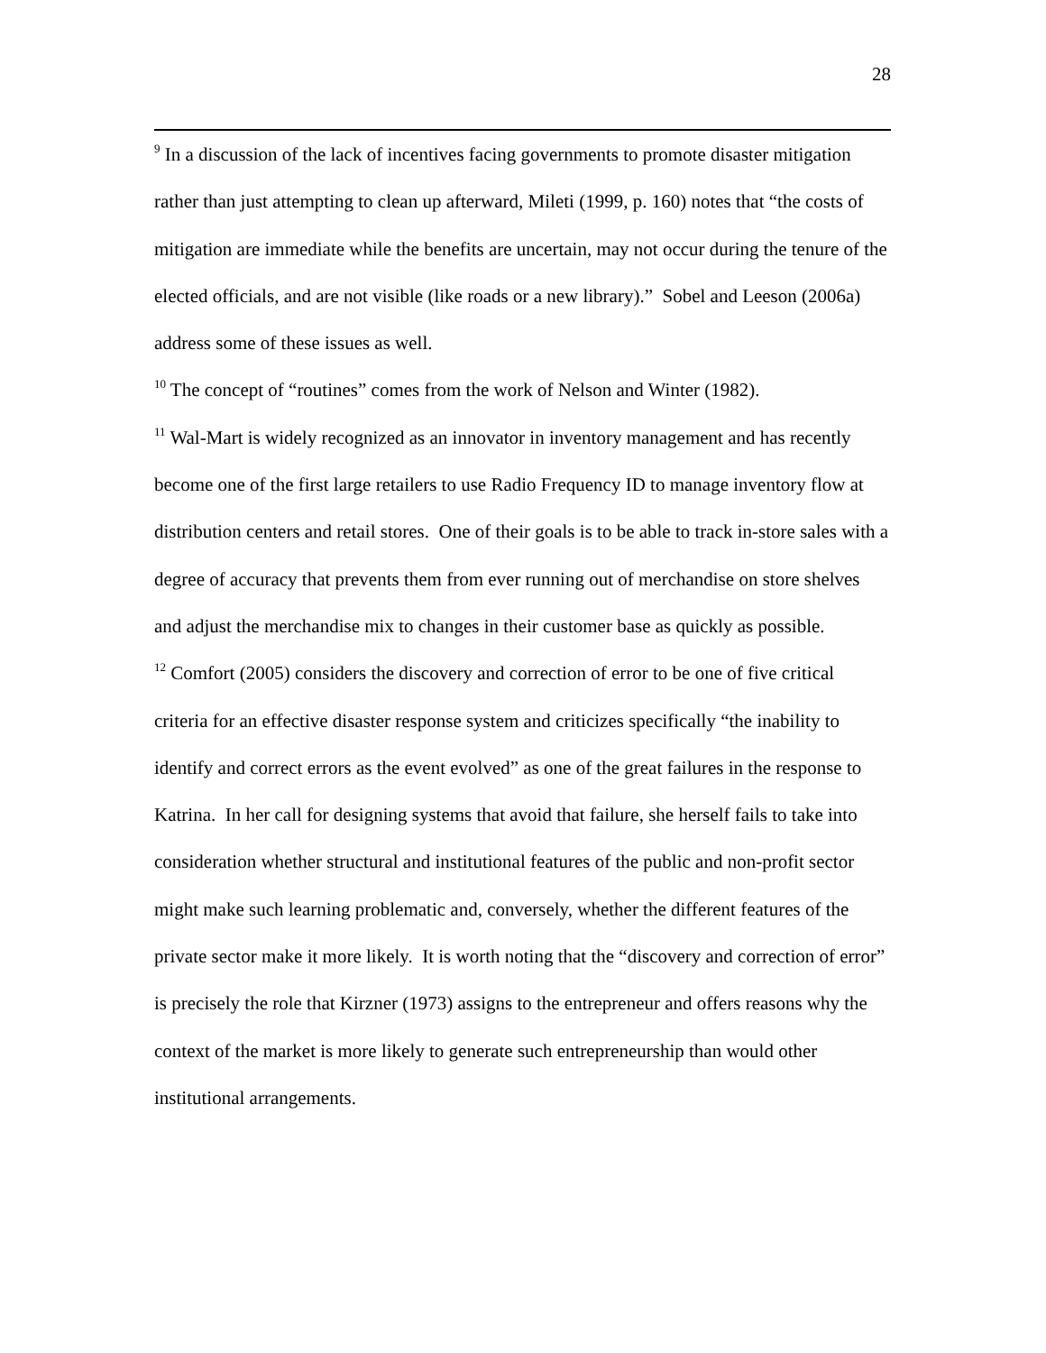28
<sup>9</sup> In a discussion of the lack of incentives facing governments to promote disaster mitigation rather than just attempting to clean up afterward, Mileti (1999, p. 160) notes that “the costs of mitigation are immediate while the benefits are uncertain, may not occur during the tenure of the elected officials, and are not visible (like roads or a new library).” Sobel and Leeson (2006a) address some of these issues as well.
<sup>10</sup> The concept of “routines” comes from the work of Nelson and Winter (1982).
<sup>11</sup> Wal-Mart is widely recognized as an innovator in inventory management and has recently become one of the first large retailers to use Radio Frequency ID to manage inventory flow at distribution centers and retail stores. One of their goals is to be able to track in-store sales with a degree of accuracy that prevents them from ever running out of merchandise on store shelves and adjust the merchandise mix to changes in their customer base as quickly as possible.
<sup>12</sup> Comfort (2005) considers the discovery and correction of error to be one of five critical criteria for an effective disaster response system and criticizes specifically “the inability to identify and correct errors as the event evolved” as one of the great failures in the response to Katrina. In her call for designing systems that avoid that failure, she herself fails to take into consideration whether structural and institutional features of the public and non-profit sector might make such learning problematic and, conversely, whether the different features of the private sector make it more likely. It is worth noting that the “discovery and correction of error” is precisely the role that Kirzner (1973) assigns to the entrepreneur and offers reasons why the context of the market is more likely to generate such entrepreneurship than would other institutional arrangements.